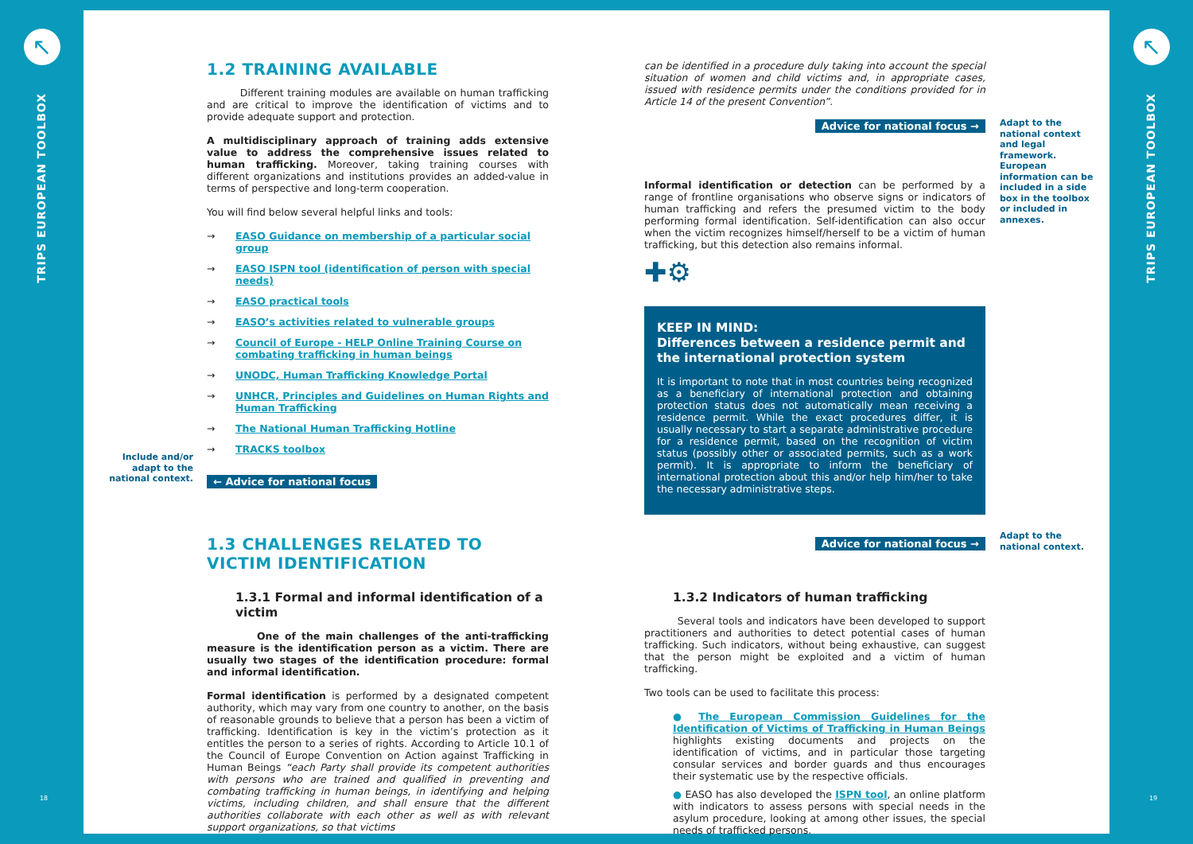↖
TRIPS EUROPEAN TOOLBOX
18
↖
TRIPS EUROPEAN TOOLBOX
19
1.2 TRAINING AVAILABLE
Different training modules are available on human trafficking and are critical to improve the identification of victims and to provide adequate support and protection.
A multidisciplinary approach of training adds extensive value to address the comprehensive issues related to human trafficking. Moreover, taking training courses with different organizations and institutions provides an added-value in terms of perspective and long-term cooperation.
You will find below several helpful links and tools:
→ EASO Guidance on membership of a particular social group
→ EASO ISPN tool (identification of person with special needs)
→ EASO practical tools
→ EASO’s activities related to vulnerable groups
→ Council of Europe - HELP Online Training Course on combating trafficking in human beings
→ UNODC, Human Trafficking Knowledge Portal
→ UNHCR, Principles and Guidelines on Human Rights and Human Trafficking
→ The National Human Trafficking Hotline
→ TRACKS toolbox
← Advice for national focus
1.3 CHALLENGES RELATED TO VICTIM IDENTIFICATION
1.3.1 Formal and informal identification of a victim
One of the main challenges of the anti-trafficking measure is the identification person as a victim. There are usually two stages of the identification procedure: formal and informal identification.
Formal identification is performed by a designated competent authority, which may vary from one country to another, on the basis of reasonable grounds to believe that a person has been a victim of trafficking. Identification is key in the victim’s protection as it entitles the person to a series of rights. According to Article 10.1 of the Council of Europe Convention on Action against Trafficking in Human Beings “each Party shall provide its competent authorities with persons who are trained and qualified in preventing and combating trafficking in human beings, in identifying and helping victims, including children, and shall ensure that the different authorities collaborate with each other as well as with relevant support organizations, so that victims
Include and/or adapt to the national context.
can be identified in a procedure duly taking into account the special situation of women and child victims and, in appropriate cases, issued with residence permits under the conditions provided for in Article 14 of the present Convention”.
Advice for national focus →
Informal identification or detection can be performed by a range of frontline organisations who observe signs or indicators of human trafficking and refers the presumed victim to the body performing formal identification. Self-identification can also occur when the victim recognizes himself/herself to be a victim of human trafficking, but this detection also remains informal.
✚⚙
KEEP IN MIND:
Differences between a residence permit and the international protection system
It is important to note that in most countries being recognized as a beneficiary of international protection and obtaining protection status does not automatically mean receiving a residence permit. While the exact procedures differ, it is usually necessary to start a separate administrative procedure for a residence permit, based on the recognition of victim status (possibly other or associated permits, such as a work permit). It is appropriate to inform the beneficiary of international protection about this and/or help him/her to take the necessary administrative steps.
Advice for national focus →
1.3.2 Indicators of human trafficking
Several tools and indicators have been developed to support practitioners and authorities to detect potential cases of human trafficking. Such indicators, without being exhaustive, can suggest that the person might be exploited and a victim of human trafficking.
Two tools can be used to facilitate this process:
● The European Commission Guidelines for the Identification of Victims of Trafficking in Human Beings highlights existing documents and projects on the identification of victims, and in particular those targeting consular services and border guards and thus encourages their systematic use by the respective officials.
● EASO has also developed the ISPN tool, an online platform with indicators to assess persons with special needs in the asylum procedure, looking at among other issues, the special needs of trafficked persons.
Adapt to the national context and legal framework. European information can be included in a side box in the toolbox or included in annexes.
Adapt to the national context.